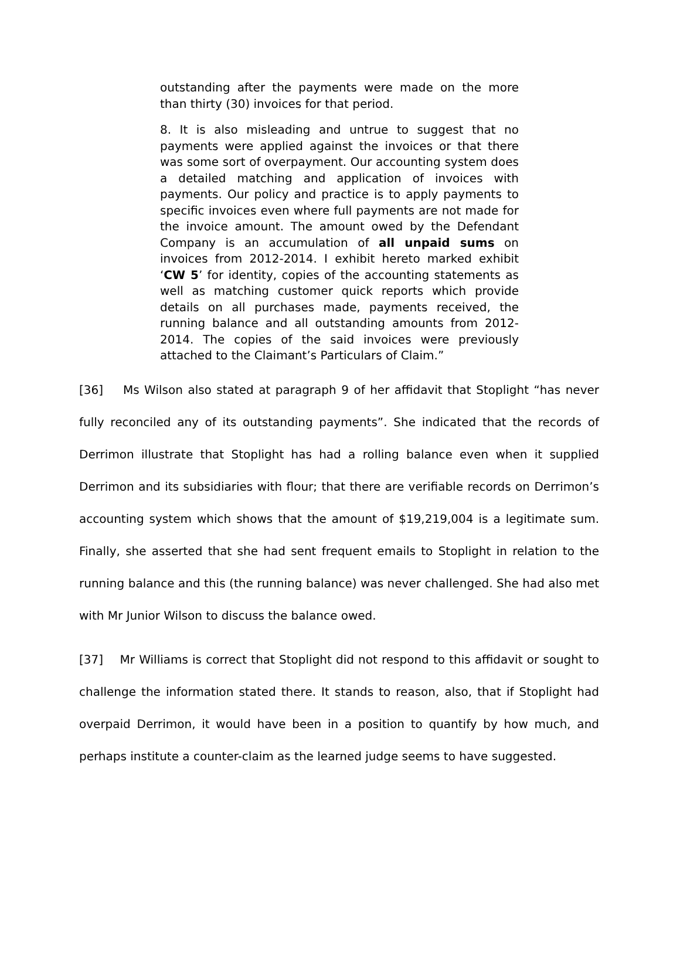outstanding after the payments were made on the more than thirty (30) invoices for that period.
8. It is also misleading and untrue to suggest that no payments were applied against the invoices or that there was some sort of overpayment. Our accounting system does a detailed matching and application of invoices with payments. Our policy and practice is to apply payments to specific invoices even where full payments are not made for the invoice amount. The amount owed by the Defendant Company is an accumulation of all unpaid sums on invoices from 2012-2014. I exhibit hereto marked exhibit ‘CW 5’ for identity, copies of the accounting statements as well as matching customer quick reports which provide details on all purchases made, payments received, the running balance and all outstanding amounts from 2012-2014. The copies of the said invoices were previously attached to the Claimant’s Particulars of Claim.”
[36] Ms Wilson also stated at paragraph 9 of her affidavit that Stoplight “has never fully reconciled any of its outstanding payments”. She indicated that the records of Derrimon illustrate that Stoplight has had a rolling balance even when it supplied Derrimon and its subsidiaries with flour; that there are verifiable records on Derrimon’s accounting system which shows that the amount of $19,219,004 is a legitimate sum. Finally, she asserted that she had sent frequent emails to Stoplight in relation to the running balance and this (the running balance) was never challenged. She had also met with Mr Junior Wilson to discuss the balance owed.
[37] Mr Williams is correct that Stoplight did not respond to this affidavit or sought to challenge the information stated there. It stands to reason, also, that if Stoplight had overpaid Derrimon, it would have been in a position to quantify by how much, and perhaps institute a counter-claim as the learned judge seems to have suggested.